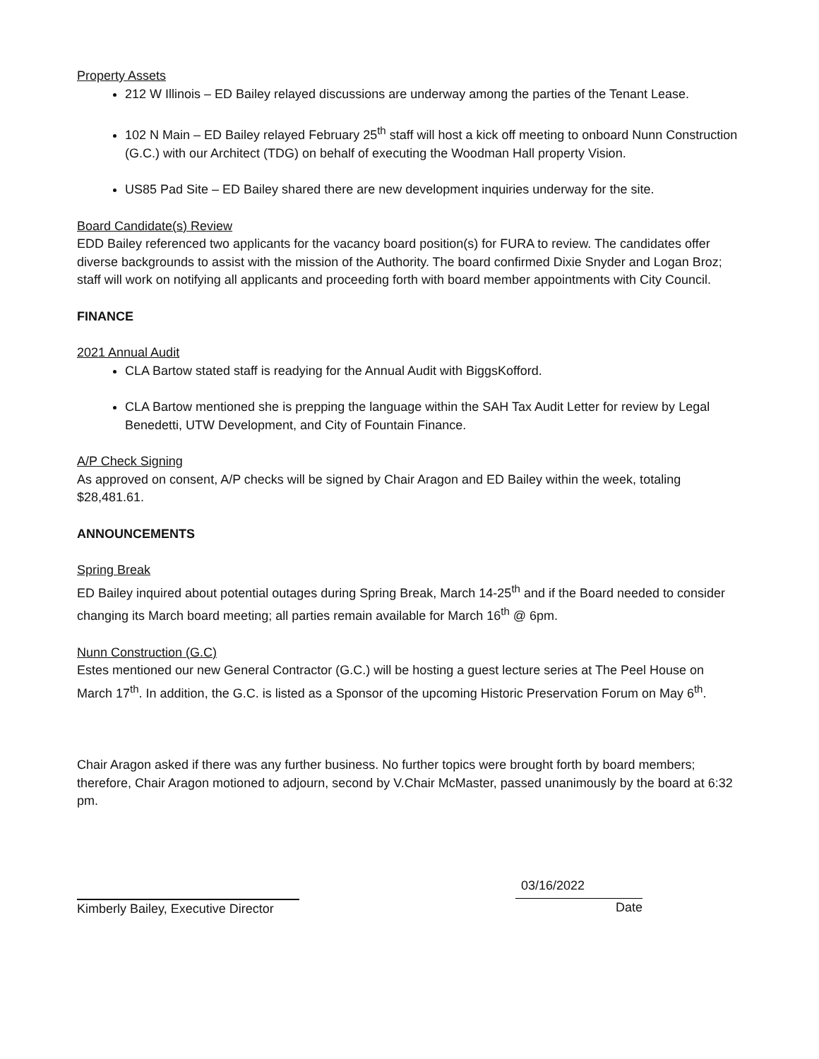Property Assets
212 W Illinois – ED Bailey relayed discussions are underway among the parties of the Tenant Lease.
102 N Main – ED Bailey relayed February 25<sup>th</sup> staff will host a kick off meeting to onboard Nunn Construction (G.C.) with our Architect (TDG) on behalf of executing the Woodman Hall property Vision.
US85 Pad Site – ED Bailey shared there are new development inquiries underway for the site.
Board Candidate(s) Review
EDD Bailey referenced two applicants for the vacancy board position(s) for FURA to review. The candidates offer diverse backgrounds to assist with the mission of the Authority. The board confirmed Dixie Snyder and Logan Broz; staff will work on notifying all applicants and proceeding forth with board member appointments with City Council.
FINANCE
2021 Annual Audit
CLA Bartow stated staff is readying for the Annual Audit with BiggsKofford.
CLA Bartow mentioned she is prepping the language within the SAH Tax Audit Letter for review by Legal Benedetti, UTW Development, and City of Fountain Finance.
A/P Check Signing
As approved on consent, A/P checks will be signed by Chair Aragon and ED Bailey within the week, totaling $28,481.61.
ANNOUNCEMENTS
Spring Break
ED Bailey inquired about potential outages during Spring Break, March 14-25<sup>th</sup> and if the Board needed to consider changing its March board meeting; all parties remain available for March 16<sup>th</sup> @ 6pm.
Nunn Construction (G.C)
Estes mentioned our new General Contractor (G.C.) will be hosting a guest lecture series at The Peel House on March 17<sup>th</sup>. In addition, the G.C. is listed as a Sponsor of the upcoming Historic Preservation Forum on May 6<sup>th</sup>.
Chair Aragon asked if there was any further business. No further topics were brought forth by board members; therefore, Chair Aragon motioned to adjourn, second by V.Chair McMaster, passed unanimously by the board at 6:32 pm.
Kimberly Bailey, Executive Director
03/16/2022
Date